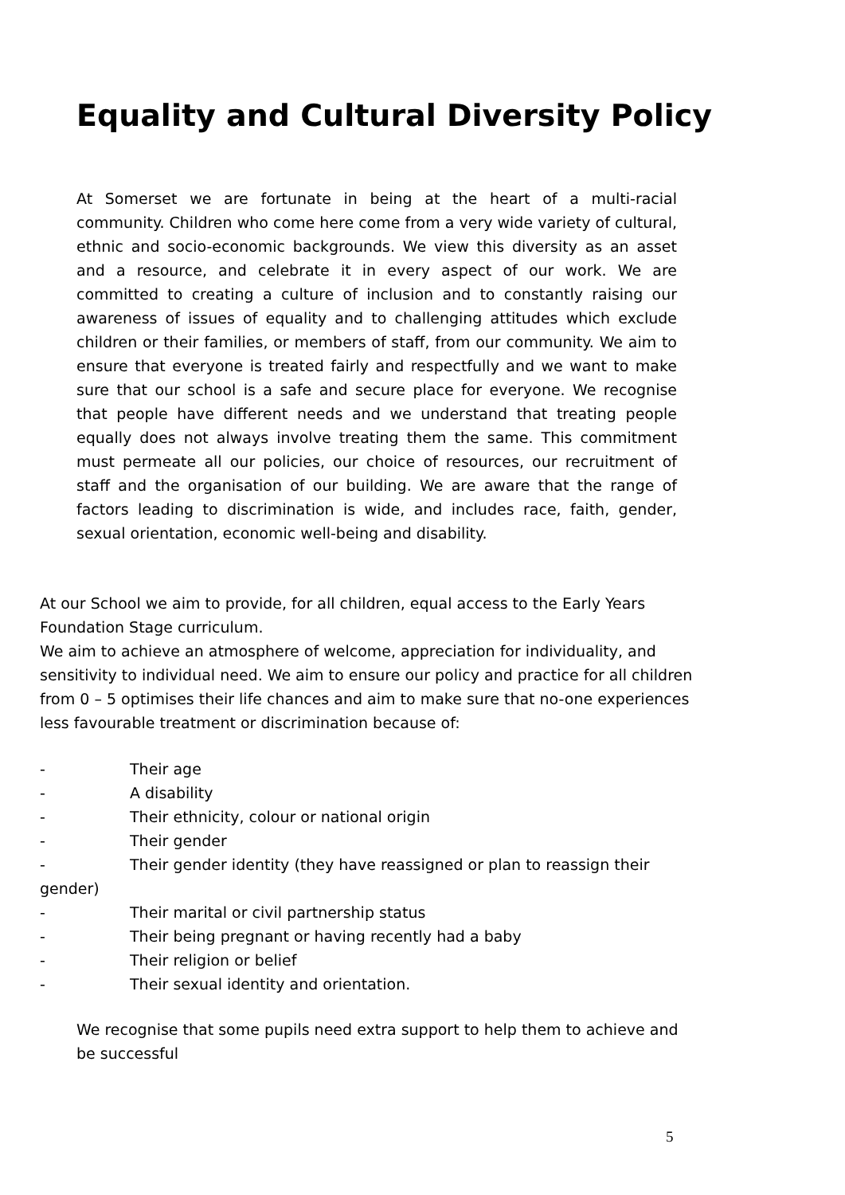Equality and Cultural Diversity Policy
At Somerset we are fortunate in being at the heart of a multi-racial community. Children who come here come from a very wide variety of cultural, ethnic and socio-economic backgrounds. We view this diversity as an asset and a resource, and celebrate it in every aspect of our work. We are committed to creating a culture of inclusion and to constantly raising our awareness of issues of equality and to challenging attitudes which exclude children or their families, or members of staff, from our community. We aim to ensure that everyone is treated fairly and respectfully and we want to make sure that our school is a safe and secure place for everyone. We recognise that people have different needs and we understand that treating people equally does not always involve treating them the same. This commitment must permeate all our policies, our choice of resources, our recruitment of staff and the organisation of our building. We are aware that the range of factors leading to discrimination is wide, and includes race, faith, gender, sexual orientation, economic well-being and disability.
At our School we aim to provide, for all children, equal access to the Early Years Foundation Stage curriculum.
We aim to achieve an atmosphere of welcome, appreciation for individuality, and sensitivity to individual need. We aim to ensure our policy and practice for all children from 0 – 5 optimises their life chances and aim to make sure that no-one experiences less favourable treatment or discrimination because of:
- Their age
- A disability
- Their ethnicity, colour or national origin
- Their gender
- Their gender identity (they have reassigned or plan to reassign their gender)
- Their marital or civil partnership status
- Their being pregnant or having recently had a baby
- Their religion or belief
- Their sexual identity and orientation.
We recognise that some pupils need extra support to help them to achieve and be successful
5